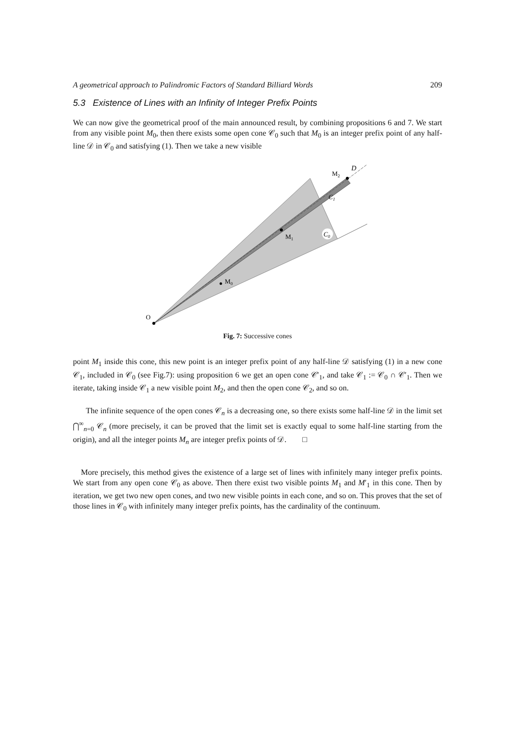A geometrical approach to Palindromic Factors of Standard Billiard Words 209
5.3 Existence of Lines with an Infinity of Integer Prefix Points
We can now give the geometrical proof of the main announced result, by combining propositions 6 and 7. We start from any visible point M<sub>0</sub>, then there exists some open cone 𝒞<sub>0</sub> such that M<sub>0</sub> is an integer prefix point of any half-line 𝒟 in 𝒞<sub>0</sub> and satisfying (1). Then we take a new visible
O
M0
M1
M2
C0
C1
D
Fig. 7: Successive cones
point M<sub>1</sub> inside this cone, this new point is an integer prefix point of any half-line 𝒟 satisfying (1) in a new cone 𝒞<sub>1</sub>, included in 𝒞<sub>0</sub> (see Fig.7): using proposition 6 we get an open cone 𝒞′<sub>1</sub>, and take 𝒞<sub>1</sub> := 𝒞<sub>0</sub> ∩ 𝒞′<sub>1</sub>. Then we iterate, taking inside 𝒞<sub>1</sub> a new visible point M<sub>2</sub>, and then the open cone 𝒞<sub>2</sub>, and so on.
The infinite sequence of the open cones 𝒞<sub>n</sub> is a decreasing one, so there exists some half-line 𝒟 in the limit set ⋂<sup>∞</sup><sub>n=0</sub> 𝒞<sub>n</sub> (more precisely, it can be proved that the limit set is exactly equal to some half-line starting from the origin), and all the integer points M<sub>n</sub> are integer prefix points of 𝒟. □
More precisely, this method gives the existence of a large set of lines with infinitely many integer prefix points. We start from any open cone 𝒞<sub>0</sub> as above. Then there exist two visible points M<sub>1</sub> and M′<sub>1</sub> in this cone. Then by iteration, we get two new open cones, and two new visible points in each cone, and so on. This proves that the set of those lines in 𝒞<sub>0</sub> with infinitely many integer prefix points, has the cardinality of the continuum.